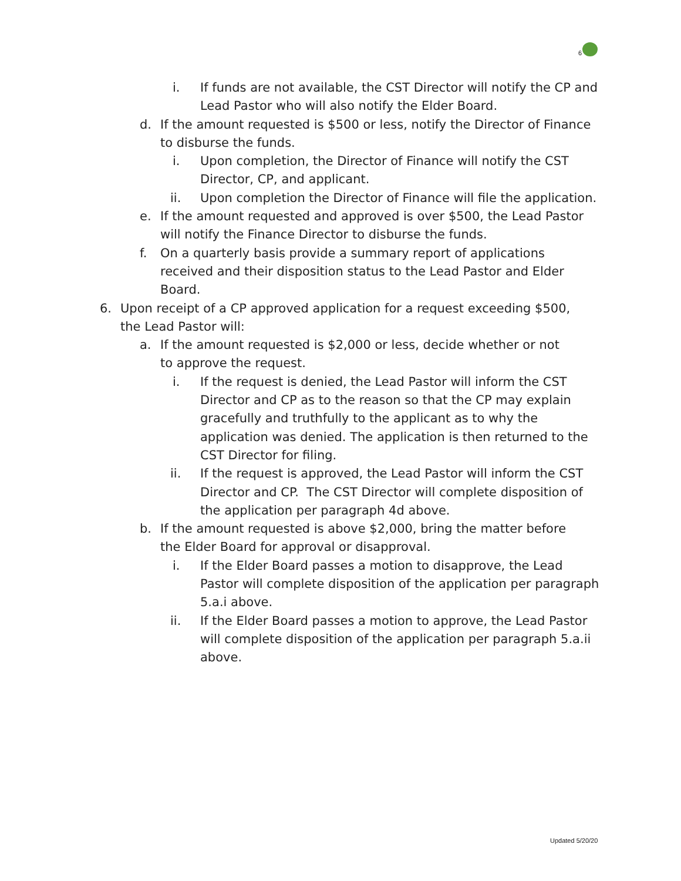6
i. If funds are not available, the CST Director will notify the CP and Lead Pastor who will also notify the Elder Board.
d. If the amount requested is $500 or less, notify the Director of Finance to disburse the funds.
i. Upon completion, the Director of Finance will notify the CST Director, CP, and applicant.
ii. Upon completion the Director of Finance will file the application.
e. If the amount requested and approved is over $500, the Lead Pastor will notify the Finance Director to disburse the funds.
f. On a quarterly basis provide a summary report of applications received and their disposition status to the Lead Pastor and Elder Board.
6. Upon receipt of a CP approved application for a request exceeding $500, the Lead Pastor will:
a. If the amount requested is $2,000 or less, decide whether or not to approve the request.
i. If the request is denied, the Lead Pastor will inform the CST Director and CP as to the reason so that the CP may explain gracefully and truthfully to the applicant as to why the application was denied. The application is then returned to the CST Director for filing.
ii. If the request is approved, the Lead Pastor will inform the CST Director and CP. The CST Director will complete disposition of the application per paragraph 4d above.
b. If the amount requested is above $2,000, bring the matter before the Elder Board for approval or disapproval.
i. If the Elder Board passes a motion to disapprove, the Lead Pastor will complete disposition of the application per paragraph 5.a.i above.
ii. If the Elder Board passes a motion to approve, the Lead Pastor will complete disposition of the application per paragraph 5.a.ii above.
Updated 5/20/20